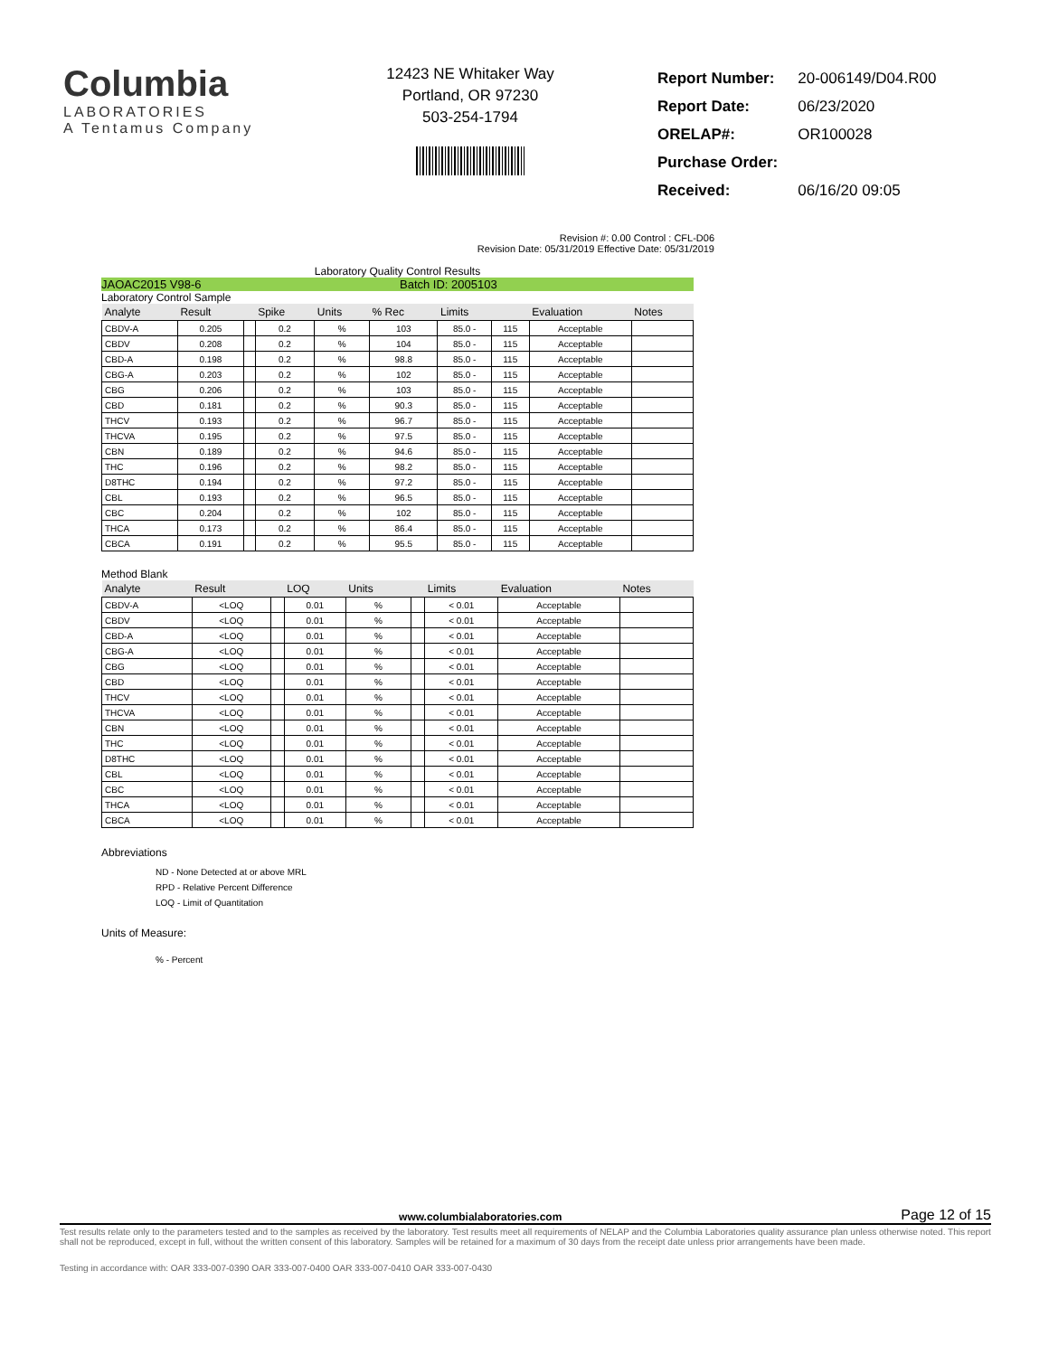Columbia
LABORATORIES
A Tentamus Company
12423 NE Whitaker Way
Portland, OR 97230
503-254-1794
| Report Number: | 20-006149/D04.R00 |
| Report Date: | 06/23/2020 |
| ORELAP#: | OR100028 |
| Purchase Order: | |
| Received: | 06/16/20 09:05 |
Revision #: 0.00 Control : CFL-D06
Revision Date: 05/31/2019 Effective Date: 05/31/2019
Laboratory Quality Control Results
JAOAC2015 V98-6 Batch ID: 2005103
Laboratory Control Sample
| Analyte | Result | | Spike | Units | % Rec | Limits | | Evaluation | Notes |
| --- | --- | --- | --- | --- | --- | --- | --- | --- | --- |
| CBDV-A | 0.205 | | 0.2 | % | 103 | 85.0 - | 115 | Acceptable | |
| CBDV | 0.208 | | 0.2 | % | 104 | 85.0 - | 115 | Acceptable | |
| CBD-A | 0.198 | | 0.2 | % | 98.8 | 85.0 - | 115 | Acceptable | |
| CBG-A | 0.203 | | 0.2 | % | 102 | 85.0 - | 115 | Acceptable | |
| CBG | 0.206 | | 0.2 | % | 103 | 85.0 - | 115 | Acceptable | |
| CBD | 0.181 | | 0.2 | % | 90.3 | 85.0 - | 115 | Acceptable | |
| THCV | 0.193 | | 0.2 | % | 96.7 | 85.0 - | 115 | Acceptable | |
| THCVA | 0.195 | | 0.2 | % | 97.5 | 85.0 - | 115 | Acceptable | |
| CBN | 0.189 | | 0.2 | % | 94.6 | 85.0 - | 115 | Acceptable | |
| THC | 0.196 | | 0.2 | % | 98.2 | 85.0 - | 115 | Acceptable | |
| D8THC | 0.194 | | 0.2 | % | 97.2 | 85.0 - | 115 | Acceptable | |
| CBL | 0.193 | | 0.2 | % | 96.5 | 85.0 - | 115 | Acceptable | |
| CBC | 0.204 | | 0.2 | % | 102 | 85.0 - | 115 | Acceptable | |
| THCA | 0.173 | | 0.2 | % | 86.4 | 85.0 - | 115 | Acceptable | |
| CBCA | 0.191 | | 0.2 | % | 95.5 | 85.0 - | 115 | Acceptable | |
Method Blank
| Analyte | Result | | LOQ | Units | | Limits | Evaluation | Notes |
| --- | --- | --- | --- | --- | --- | --- | --- | --- |
| CBDV-A | <LOQ | | 0.01 | % | | < 0.01 | Acceptable | |
| CBDV | <LOQ | | 0.01 | % | | < 0.01 | Acceptable | |
| CBD-A | <LOQ | | 0.01 | % | | < 0.01 | Acceptable | |
| CBG-A | <LOQ | | 0.01 | % | | < 0.01 | Acceptable | |
| CBG | <LOQ | | 0.01 | % | | < 0.01 | Acceptable | |
| CBD | <LOQ | | 0.01 | % | | < 0.01 | Acceptable | |
| THCV | <LOQ | | 0.01 | % | | < 0.01 | Acceptable | |
| THCVA | <LOQ | | 0.01 | % | | < 0.01 | Acceptable | |
| CBN | <LOQ | | 0.01 | % | | < 0.01 | Acceptable | |
| THC | <LOQ | | 0.01 | % | | < 0.01 | Acceptable | |
| D8THC | <LOQ | | 0.01 | % | | < 0.01 | Acceptable | |
| CBL | <LOQ | | 0.01 | % | | < 0.01 | Acceptable | |
| CBC | <LOQ | | 0.01 | % | | < 0.01 | Acceptable | |
| THCA | <LOQ | | 0.01 | % | | < 0.01 | Acceptable | |
| CBCA | <LOQ | | 0.01 | % | | < 0.01 | Acceptable | |
Abbreviations
ND - None Detected at or above MRL
RPD - Relative Percent Difference
LOQ - Limit of Quantitation
Units of Measure:
% - Percent
www.columbialaboratories.com Page 12 of 15
Test results relate only to the parameters tested and to the samples as received by the laboratory. Test results meet all requirements of NELAP and the Columbia Laboratories quality assurance plan unless otherwise noted. This report shall not be reproduced, except in full, without the written consent of this laboratory. Samples will be retained for a maximum of 30 days from the receipt date unless prior arrangements have been made.
Testing in accordance with: OAR 333-007-0390 OAR 333-007-0400 OAR 333-007-0410 OAR 333-007-0430